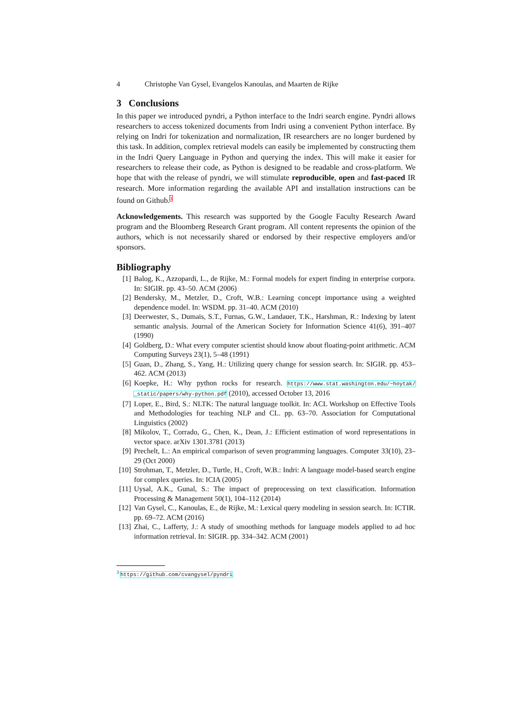4 Christophe Van Gysel, Evangelos Kanoulas, and Maarten de Rijke
3 Conclusions
In this paper we introduced pyndri, a Python interface to the Indri search engine. Pyndri allows researchers to access tokenized documents from Indri using a convenient Python interface. By relying on Indri for tokenization and normalization, IR researchers are no longer burdened by this task. In addition, complex retrieval models can easily be implemented by constructing them in the Indri Query Language in Python and querying the index. This will make it easier for researchers to release their code, as Python is designed to be readable and cross-platform. We hope that with the release of pyndri, we will stimulate reproducible, open and fast-paced IR research. More information regarding the available API and installation instructions can be found on Github.<sup>3</sup>
Acknowledgements. This research was supported by the Google Faculty Research Award program and the Bloomberg Research Grant program. All content represents the opinion of the authors, which is not necessarily shared or endorsed by their respective employers and/or sponsors.
Bibliography
[1] Balog, K., Azzopardi, L., de Rijke, M.: Formal models for expert finding in enterprise corpora. In: SIGIR. pp. 43–50. ACM (2006)
[2] Bendersky, M., Metzler, D., Croft, W.B.: Learning concept importance using a weighted dependence model. In: WSDM. pp. 31–40. ACM (2010)
[3] Deerwester, S., Dumais, S.T., Furnas, G.W., Landauer, T.K., Harshman, R.: Indexing by latent semantic analysis. Journal of the American Society for Information Science 41(6), 391–407 (1990)
[4] Goldberg, D.: What every computer scientist should know about floating-point arithmetic. ACM Computing Surveys 23(1), 5–48 (1991)
[5] Guan, D., Zhang, S., Yang, H.: Utilizing query change for session search. In: SIGIR. pp. 453–462. ACM (2013)
[6] Koepke, H.: Why python rocks for research. https://www.stat.washington.edu/~hoytak/ _static/papers/why-python.pdf (2010), accessed October 13, 2016
[7] Loper, E., Bird, S.: NLTK: The natural language toolkit. In: ACL Workshop on Effective Tools and Methodologies for teaching NLP and CL. pp. 63–70. Association for Computational Linguistics (2002)
[8] Mikolov, T., Corrado, G., Chen, K., Dean, J.: Efficient estimation of word representations in vector space. arXiv 1301.3781 (2013)
[9] Prechelt, L.: An empirical comparison of seven programming languages. Computer 33(10), 23–29 (Oct 2000)
[10] Strohman, T., Metzler, D., Turtle, H., Croft, W.B.: Indri: A language model-based search engine for complex queries. In: ICIA (2005)
[11] Uysal, A.K., Gunal, S.: The impact of preprocessing on text classification. Information Processing & Management 50(1), 104–112 (2014)
[12] Van Gysel, C., Kanoulas, E., de Rijke, M.: Lexical query modeling in session search. In: ICTIR. pp. 69–72. ACM (2016)
[13] Zhai, C., Lafferty, J.: A study of smoothing methods for language models applied to ad hoc information retrieval. In: SIGIR. pp. 334–342. ACM (2001)
<sup>3</sup> https://github.com/cvangysel/pyndri